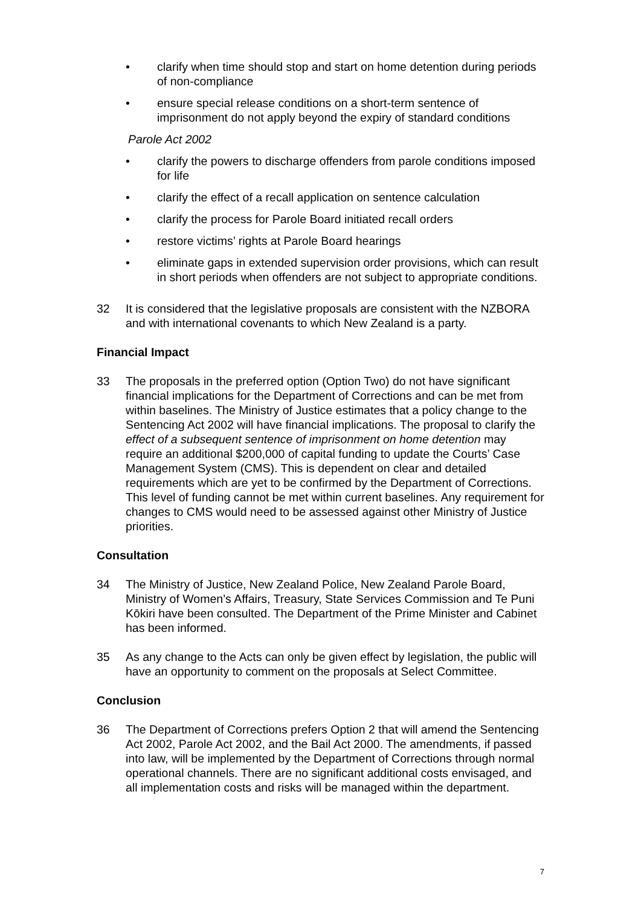• clarify when time should stop and start on home detention during periods of non-compliance
• ensure special release conditions on a short-term sentence of imprisonment do not apply beyond the expiry of standard conditions
Parole Act 2002
• clarify the powers to discharge offenders from parole conditions imposed for life
• clarify the effect of a recall application on sentence calculation
• clarify the process for Parole Board initiated recall orders
• restore victims’ rights at Parole Board hearings
• eliminate gaps in extended supervision order provisions, which can result in short periods when offenders are not subject to appropriate conditions.
32 It is considered that the legislative proposals are consistent with the NZBORA and with international covenants to which New Zealand is a party.
Financial Impact
33 The proposals in the preferred option (Option Two) do not have significant financial implications for the Department of Corrections and can be met from within baselines. The Ministry of Justice estimates that a policy change to the Sentencing Act 2002 will have financial implications. The proposal to clarify the effect of a subsequent sentence of imprisonment on home detention may require an additional $200,000 of capital funding to update the Courts’ Case Management System (CMS). This is dependent on clear and detailed requirements which are yet to be confirmed by the Department of Corrections. This level of funding cannot be met within current baselines. Any requirement for changes to CMS would need to be assessed against other Ministry of Justice priorities.
Consultation
34 The Ministry of Justice, New Zealand Police, New Zealand Parole Board, Ministry of Women’s Affairs, Treasury, State Services Commission and Te Puni Kōkiri have been consulted. The Department of the Prime Minister and Cabinet has been informed.
35 As any change to the Acts can only be given effect by legislation, the public will have an opportunity to comment on the proposals at Select Committee.
Conclusion
36 The Department of Corrections prefers Option 2 that will amend the Sentencing Act 2002, Parole Act 2002, and the Bail Act 2000. The amendments, if passed into law, will be implemented by the Department of Corrections through normal operational channels. There are no significant additional costs envisaged, and all implementation costs and risks will be managed within the department.
7